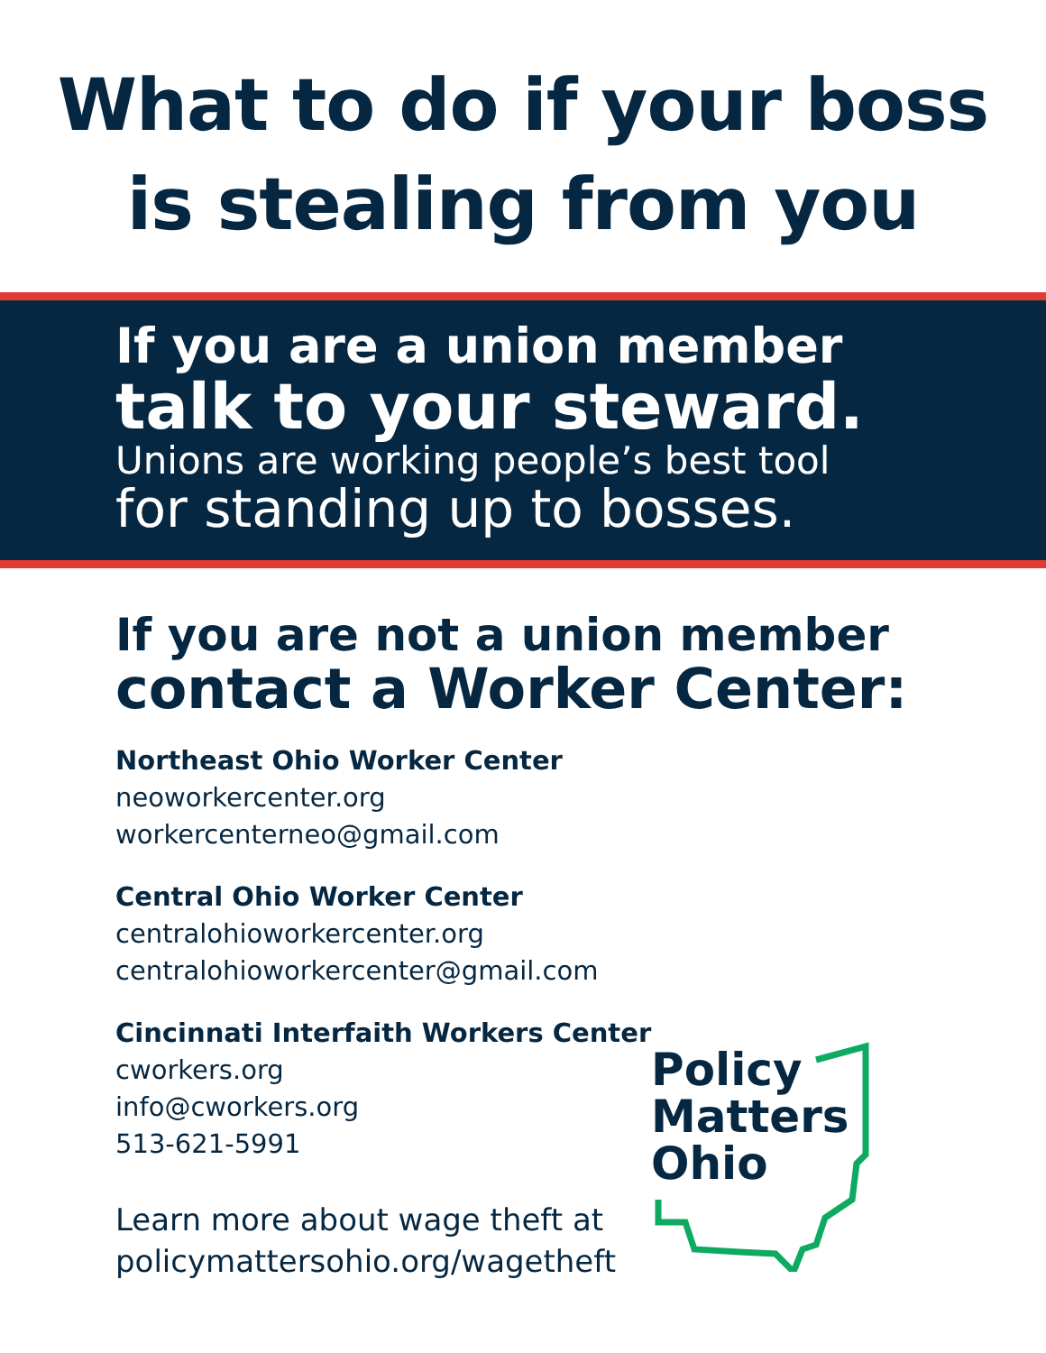What to do if your boss
is stealing from you
If you are a union member
talk to your steward.
Unions are working people’s best tool
for standing up to bosses.
If you are not a union member
contact a Worker Center:
Northeast Ohio Worker Center
neoworkercenter.org
workercenterneo@gmail.com
Central Ohio Worker Center
centralohioworkercenter.org
centralohioworkercenter@gmail.com
Cincinnati Interfaith Workers Center
cworkers.org
info@cworkers.org
513-621-5991
Learn more about wage theft at
policymattersohio.org/wagetheft
Policy
Matters
Ohio